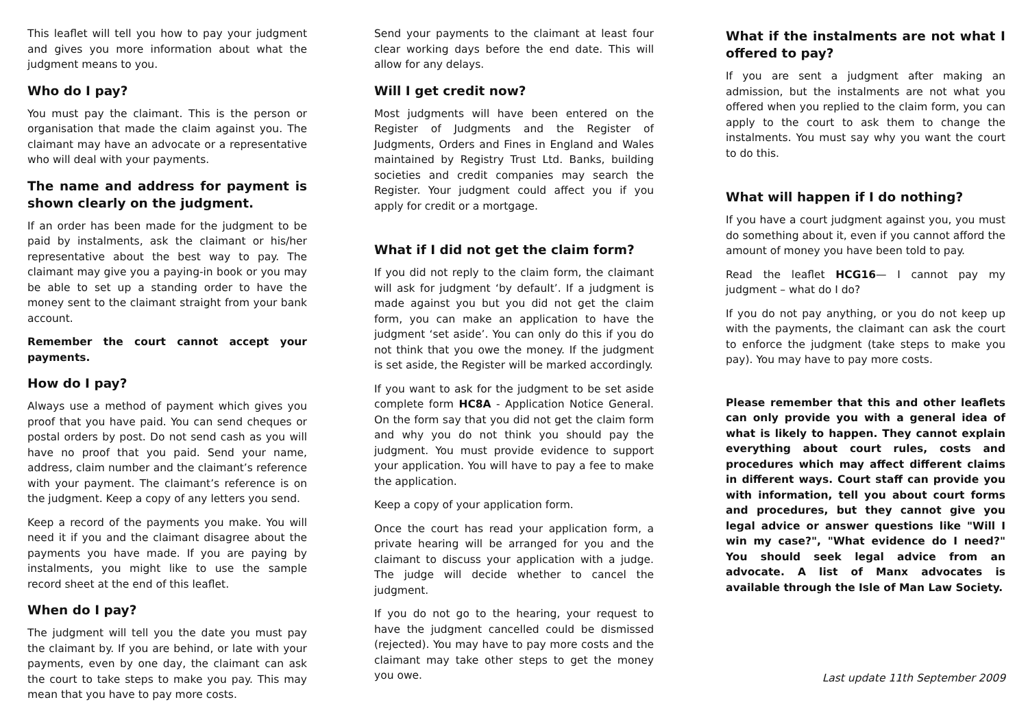This leaflet will tell you how to pay your judgment and gives you more information about what the judgment means to you.
Who do I pay?
You must pay the claimant. This is the person or organisation that made the claim against you. The claimant may have an advocate or a representative who will deal with your payments.
The name and address for payment is shown clearly on the judgment.
If an order has been made for the judgment to be paid by instalments, ask the claimant or his/her representative about the best way to pay. The claimant may give you a paying-in book or you may be able to set up a standing order to have the money sent to the claimant straight from your bank account.
Remember the court cannot accept your payments.
How do I pay?
Always use a method of payment which gives you proof that you have paid. You can send cheques or postal orders by post. Do not send cash as you will have no proof that you paid. Send your name, address, claim number and the claimant’s reference with your payment. The claimant’s reference is on the judgment. Keep a copy of any letters you send.
Keep a record of the payments you make. You will need it if you and the claimant disagree about the payments you have made. If you are paying by instalments, you might like to use the sample record sheet at the end of this leaflet.
When do I pay?
The judgment will tell you the date you must pay the claimant by. If you are behind, or late with your payments, even by one day, the claimant can ask the court to take steps to make you pay. This may mean that you have to pay more costs.
Send your payments to the claimant at least four clear working days before the end date. This will allow for any delays.
Will I get credit now?
Most judgments will have been entered on the Register of Judgments and the Register of Judgments, Orders and Fines in England and Wales maintained by Registry Trust Ltd. Banks, building societies and credit companies may search the Register. Your judgment could affect you if you apply for credit or a mortgage.
What if I did not get the claim form?
If you did not reply to the claim form, the claimant will ask for judgment ‘by default’. If a judgment is made against you but you did not get the claim form, you can make an application to have the judgment ‘set aside’. You can only do this if you do not think that you owe the money. If the judgment is set aside, the Register will be marked accordingly.
If you want to ask for the judgment to be set aside complete form HC8A - Application Notice General. On the form say that you did not get the claim form and why you do not think you should pay the judgment. You must provide evidence to support your application. You will have to pay a fee to make the application.
Keep a copy of your application form.
Once the court has read your application form, a private hearing will be arranged for you and the claimant to discuss your application with a judge. The judge will decide whether to cancel the judgment.
If you do not go to the hearing, your request to have the judgment cancelled could be dismissed (rejected). You may have to pay more costs and the claimant may take other steps to get the money you owe.
What if the instalments are not what I offered to pay?
If you are sent a judgment after making an admission, but the instalments are not what you offered when you replied to the claim form, you can apply to the court to ask them to change the instalments. You must say why you want the court to do this.
What will happen if I do nothing?
If you have a court judgment against you, you must do something about it, even if you cannot afford the amount of money you have been told to pay.
Read the leaflet HCG16— I cannot pay my judgment – what do I do?
If you do not pay anything, or you do not keep up with the payments, the claimant can ask the court to enforce the judgment (take steps to make you pay). You may have to pay more costs.
Please remember that this and other leaflets can only provide you with a general idea of what is likely to happen. They cannot explain everything about court rules, costs and procedures which may affect different claims in different ways. Court staff can provide you with information, tell you about court forms and procedures, but they cannot give you legal advice or answer questions like "Will I win my case?", "What evidence do I need?" You should seek legal advice from an advocate. A list of Manx advocates is available through the Isle of Man Law Society.
Last update 11th September 2009